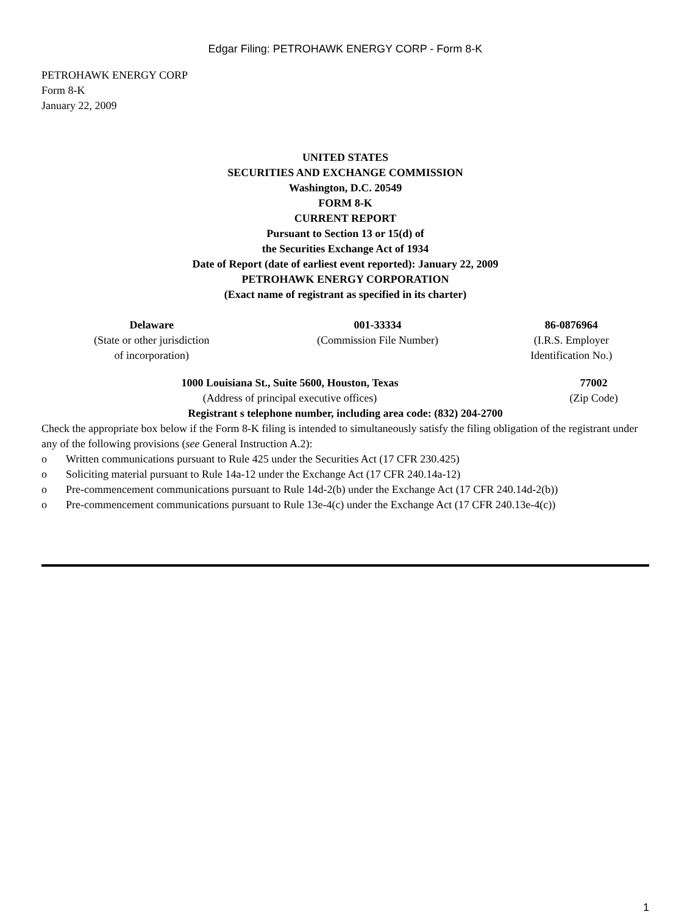Edgar Filing: PETROHAWK ENERGY CORP - Form 8-K
PETROHAWK ENERGY CORP
Form 8-K
January 22, 2009
UNITED STATES
SECURITIES AND EXCHANGE COMMISSION
Washington, D.C. 20549
FORM 8-K
CURRENT REPORT
Pursuant to Section 13 or 15(d) of
the Securities Exchange Act of 1934
Date of Report (date of earliest event reported): January 22, 2009
PETROHAWK ENERGY CORPORATION
(Exact name of registrant as specified in its charter)
| Delaware | 001-33334 | 86-0876964 |
| (State or other jurisdiction of incorporation) | (Commission File Number) | (I.R.S. Employer Identification No.) |
| 1000 Louisiana St., Suite 5600, Houston, Texas | 77002 |
| (Address of principal executive offices) | (Zip Code) |
Registrant s telephone number, including area code: (832) 204-2700
Check the appropriate box below if the Form 8-K filing is intended to simultaneously satisfy the filing obligation of the registrant under any of the following provisions (see General Instruction A.2):
o Written communications pursuant to Rule 425 under the Securities Act (17 CFR 230.425)
o Soliciting material pursuant to Rule 14a-12 under the Exchange Act (17 CFR 240.14a-12)
o Pre-commencement communications pursuant to Rule 14d-2(b) under the Exchange Act (17 CFR 240.14d-2(b))
o Pre-commencement communications pursuant to Rule 13e-4(c) under the Exchange Act (17 CFR 240.13e-4(c))
1